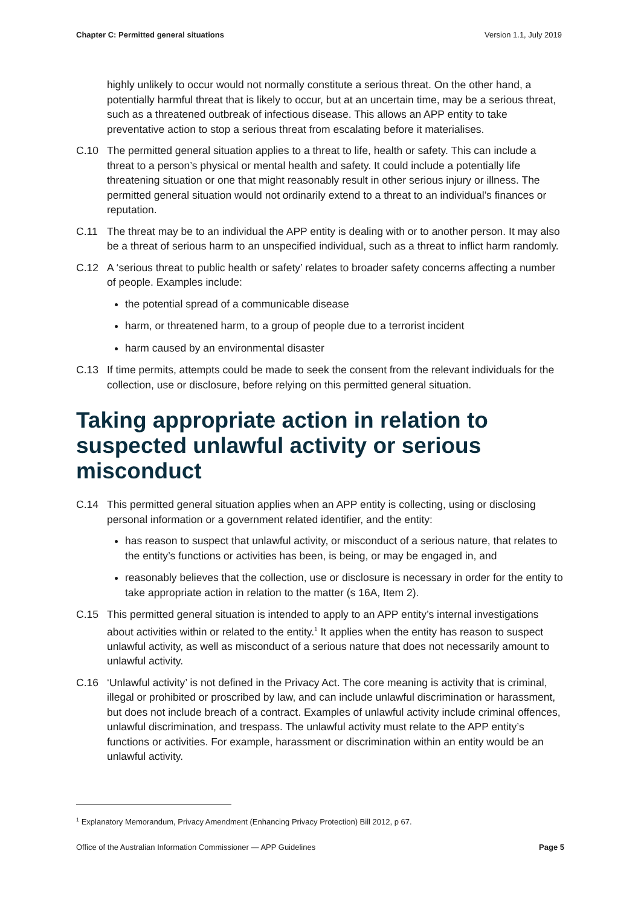Chapter C: Permitted general situations Version 1.1, July 2019
highly unlikely to occur would not normally constitute a serious threat. On the other hand, a potentially harmful threat that is likely to occur, but at an uncertain time, may be a serious threat, such as a threatened outbreak of infectious disease. This allows an APP entity to take preventative action to stop a serious threat from escalating before it materialises.
C.10 The permitted general situation applies to a threat to life, health or safety. This can include a threat to a person’s physical or mental health and safety. It could include a potentially life threatening situation or one that might reasonably result in other serious injury or illness. The permitted general situation would not ordinarily extend to a threat to an individual’s finances or reputation.
C.11 The threat may be to an individual the APP entity is dealing with or to another person. It may also be a threat of serious harm to an unspecified individual, such as a threat to inflict harm randomly.
C.12 A ‘serious threat to public health or safety’ relates to broader safety concerns affecting a number of people. Examples include:
the potential spread of a communicable disease
harm, or threatened harm, to a group of people due to a terrorist incident
harm caused by an environmental disaster
C.13 If time permits, attempts could be made to seek the consent from the relevant individuals for the collection, use or disclosure, before relying on this permitted general situation.
Taking appropriate action in relation to suspected unlawful activity or serious misconduct
C.14 This permitted general situation applies when an APP entity is collecting, using or disclosing personal information or a government related identifier, and the entity:
has reason to suspect that unlawful activity, or misconduct of a serious nature, that relates to the entity’s functions or activities has been, is being, or may be engaged in, and
reasonably believes that the collection, use or disclosure is necessary in order for the entity to take appropriate action in relation to the matter (s 16A, Item 2).
C.15 This permitted general situation is intended to apply to an APP entity’s internal investigations about activities within or related to the entity.<sup>1</sup> It applies when the entity has reason to suspect unlawful activity, as well as misconduct of a serious nature that does not necessarily amount to unlawful activity.
C.16 ‘Unlawful activity’ is not defined in the Privacy Act. The core meaning is activity that is criminal, illegal or prohibited or proscribed by law, and can include unlawful discrimination or harassment, but does not include breach of a contract. Examples of unlawful activity include criminal offences, unlawful discrimination, and trespass. The unlawful activity must relate to the APP entity’s functions or activities. For example, harassment or discrimination within an entity would be an unlawful activity.
<sup>1</sup> Explanatory Memorandum, Privacy Amendment (Enhancing Privacy Protection) Bill 2012, p 67.
Office of the Australian Information Commissioner — APP Guidelines Page 5